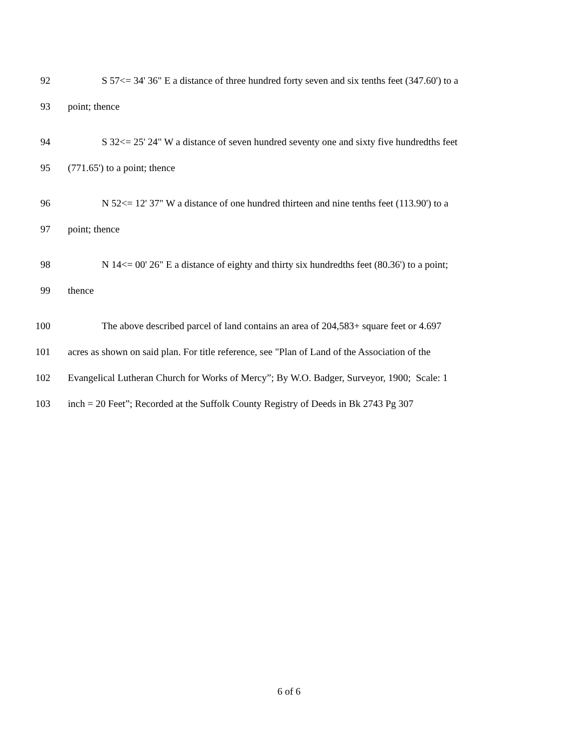92 S 57<= 34' 36" E a distance of three hundred forty seven and six tenths feet (347.60') to a
93 point; thence
94 S 32<= 25' 24" W a distance of seven hundred seventy one and sixty five hundredths feet
95 (771.65') to a point; thence
96 N 52<= 12' 37" W a distance of one hundred thirteen and nine tenths feet (113.90') to a
97 point; thence
98 N 14<= 00' 26" E a distance of eighty and thirty six hundredths feet (80.36') to a point;
99 thence
100 The above described parcel of land contains an area of 204,583+ square feet or 4.697
101 acres as shown on said plan. For title reference, see "Plan of Land of the Association of the
102 Evangelical Lutheran Church for Works of Mercy”; By W.O. Badger, Surveyor, 1900; Scale: 1
103 inch = 20 Feet”; Recorded at the Suffolk County Registry of Deeds in Bk 2743 Pg 307
6 of 6